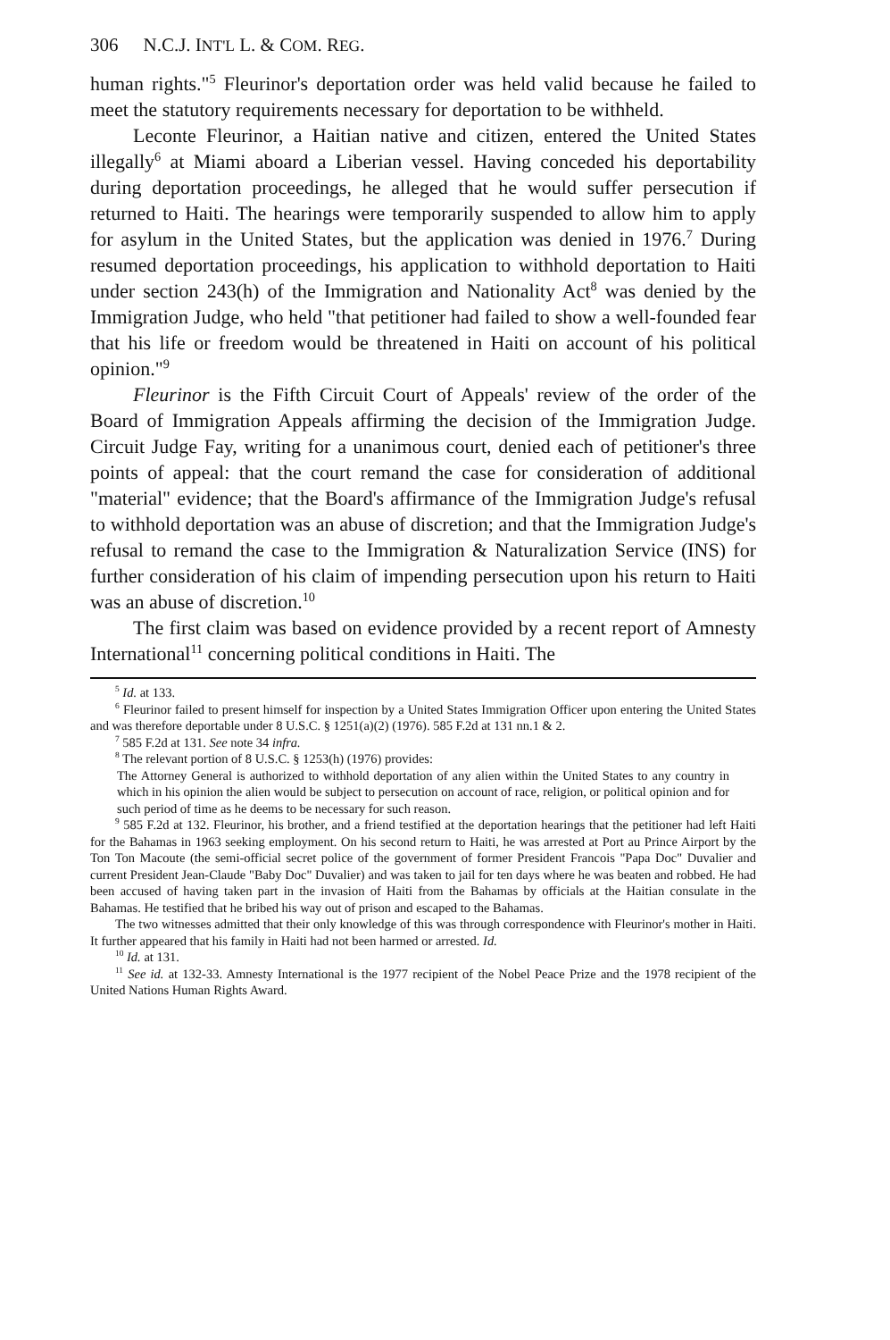306 N.C.J. INT'L L. & COM. REG.
human rights."<sup>5</sup> Fleurinor's deportation order was held valid because he failed to meet the statutory requirements necessary for deportation to be withheld.
Leconte Fleurinor, a Haitian native and citizen, entered the United States illegally<sup>6</sup> at Miami aboard a Liberian vessel. Having conceded his deportability during deportation proceedings, he alleged that he would suffer persecution if returned to Haiti. The hearings were temporarily suspended to allow him to apply for asylum in the United States, but the application was denied in 1976.<sup>7</sup> During resumed deportation proceedings, his application to withhold deportation to Haiti under section 243(h) of the Immigration and Nationality Act<sup>8</sup> was denied by the Immigration Judge, who held "that petitioner had failed to show a well-founded fear that his life or freedom would be threatened in Haiti on account of his political opinion."<sup>9</sup>
Fleurinor is the Fifth Circuit Court of Appeals' review of the order of the Board of Immigration Appeals affirming the decision of the Immigration Judge. Circuit Judge Fay, writing for a unanimous court, denied each of petitioner's three points of appeal: that the court remand the case for consideration of additional "material" evidence; that the Board's affirmance of the Immigration Judge's refusal to withhold deportation was an abuse of discretion; and that the Immigration Judge's refusal to remand the case to the Immigration & Naturalization Service (INS) for further consideration of his claim of impending persecution upon his return to Haiti was an abuse of discretion.<sup>10</sup>
The first claim was based on evidence provided by a recent report of Amnesty International<sup>11</sup> concerning political conditions in Haiti. The
<sup>5</sup> Id. at 133.
<sup>6</sup> Fleurinor failed to present himself for inspection by a United States Immigration Officer upon entering the United States and was therefore deportable under 8 U.S.C. § 1251(a)(2) (1976). 585 F.2d at 131 nn.1 & 2.
<sup>7</sup> 585 F.2d at 131. See note 34 infra.
<sup>8</sup> The relevant portion of 8 U.S.C. § 1253(h) (1976) provides:
The Attorney General is authorized to withhold deportation of any alien within the United States to any country in which in his opinion the alien would be subject to persecution on account of race, religion, or political opinion and for such period of time as he deems to be necessary for such reason.
<sup>9</sup> 585 F.2d at 132. Fleurinor, his brother, and a friend testified at the deportation hearings that the petitioner had left Haiti for the Bahamas in 1963 seeking employment. On his second return to Haiti, he was arrested at Port au Prince Airport by the Ton Ton Macoute (the semi-official secret police of the government of former President Francois "Papa Doc" Duvalier and current President Jean-Claude "Baby Doc" Duvalier) and was taken to jail for ten days where he was beaten and robbed. He had been accused of having taken part in the invasion of Haiti from the Bahamas by officials at the Haitian consulate in the Bahamas. He testified that he bribed his way out of prison and escaped to the Bahamas.
The two witnesses admitted that their only knowledge of this was through correspondence with Fleurinor's mother in Haiti. It further appeared that his family in Haiti had not been harmed or arrested. Id.
<sup>10</sup> Id. at 131.
<sup>11</sup> See id. at 132-33. Amnesty International is the 1977 recipient of the Nobel Peace Prize and the 1978 recipient of the United Nations Human Rights Award.